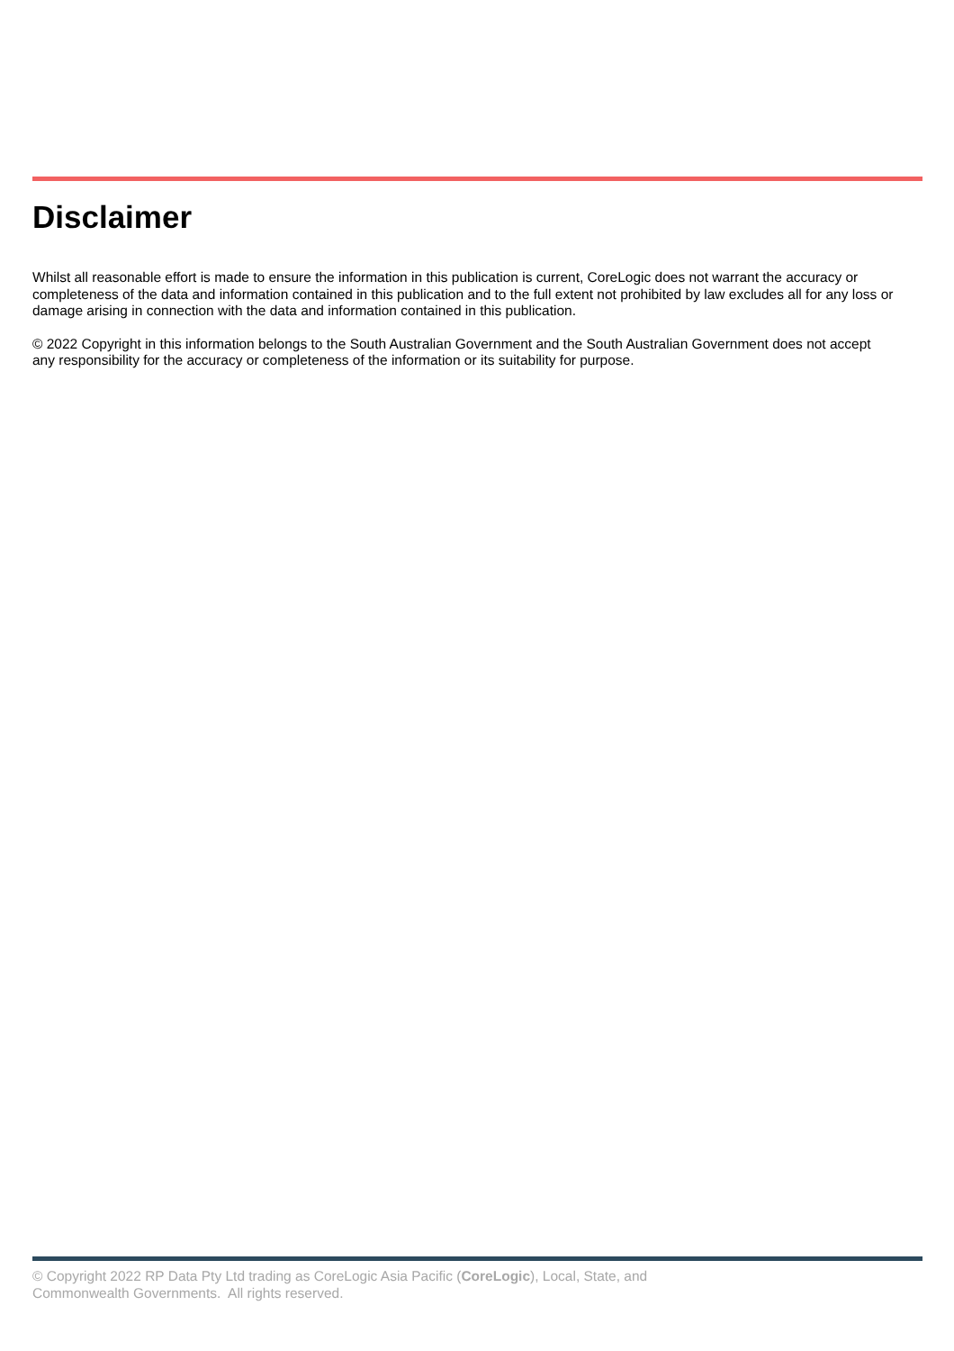Disclaimer
Whilst all reasonable effort is made to ensure the information in this publication is current, CoreLogic does not warrant the accuracy or completeness of the data and information contained in this publication and to the full extent not prohibited by law excludes all for any loss or damage arising in connection with the data and information contained in this publication.
© 2022 Copyright in this information belongs to the South Australian Government and the South Australian Government does not accept any responsibility for the accuracy or completeness of the information or its suitability for purpose.
© Copyright 2022 RP Data Pty Ltd trading as CoreLogic Asia Pacific (CoreLogic), Local, State, and Commonwealth Governments. All rights reserved.